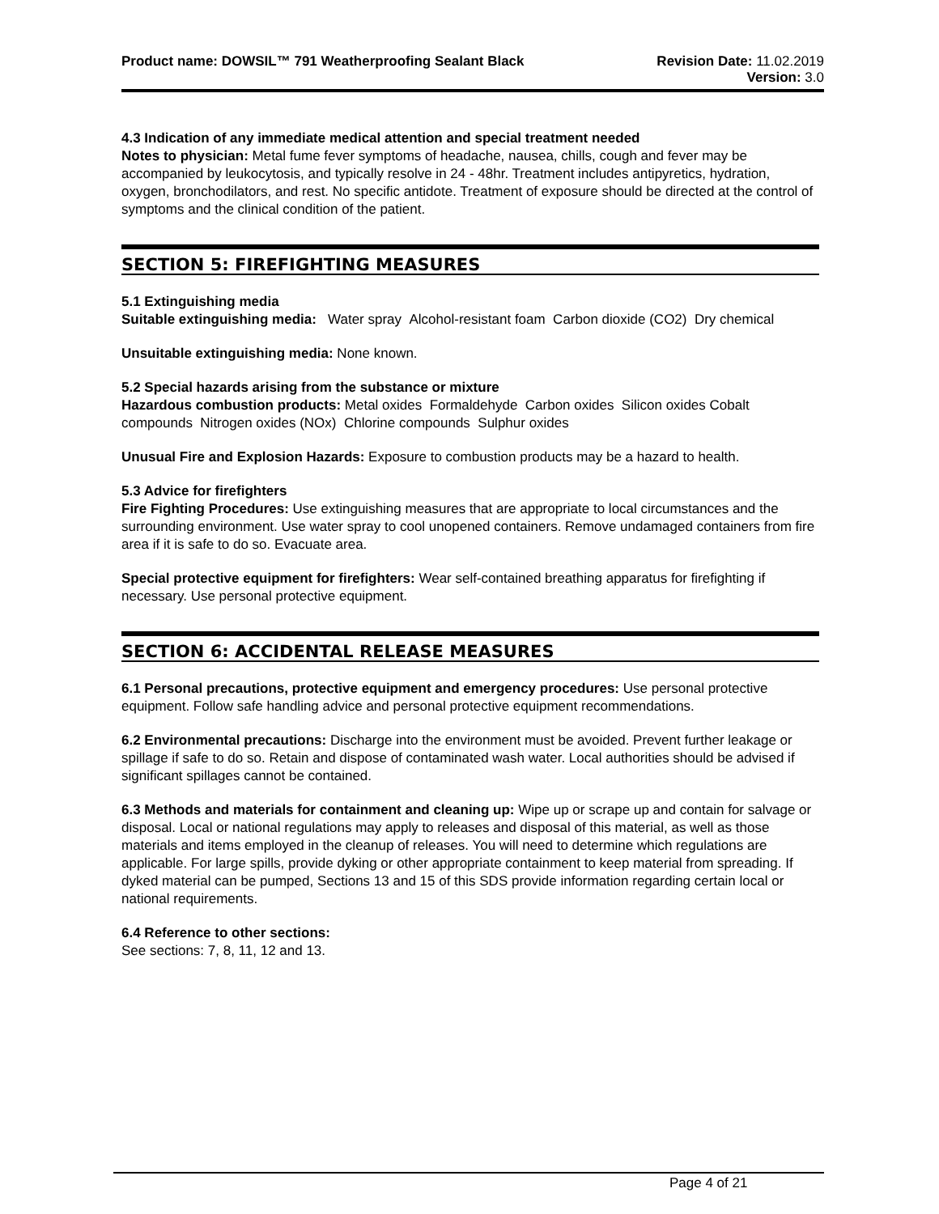Product name: DOWSIL™ 791 Weatherproofing Sealant Black
Revision Date: 11.02.2019
Version: 3.0
4.3 Indication of any immediate medical attention and special treatment needed
Notes to physician: Metal fume fever symptoms of headache, nausea, chills, cough and fever may be accompanied by leukocytosis, and typically resolve in 24 - 48hr. Treatment includes antipyretics, hydration, oxygen, bronchodilators, and rest. No specific antidote. Treatment of exposure should be directed at the control of symptoms and the clinical condition of the patient.
SECTION 5: FIREFIGHTING MEASURES
5.1 Extinguishing media
Suitable extinguishing media: Water spray Alcohol-resistant foam Carbon dioxide (CO2) Dry chemical
Unsuitable extinguishing media: None known.
5.2 Special hazards arising from the substance or mixture
Hazardous combustion products: Metal oxides Formaldehyde Carbon oxides Silicon oxides Cobalt compounds Nitrogen oxides (NOx) Chlorine compounds Sulphur oxides
Unusual Fire and Explosion Hazards: Exposure to combustion products may be a hazard to health.
5.3 Advice for firefighters
Fire Fighting Procedures: Use extinguishing measures that are appropriate to local circumstances and the surrounding environment. Use water spray to cool unopened containers. Remove undamaged containers from fire area if it is safe to do so. Evacuate area.
Special protective equipment for firefighters: Wear self-contained breathing apparatus for firefighting if necessary. Use personal protective equipment.
SECTION 6: ACCIDENTAL RELEASE MEASURES
6.1 Personal precautions, protective equipment and emergency procedures: Use personal protective equipment. Follow safe handling advice and personal protective equipment recommendations.
6.2 Environmental precautions: Discharge into the environment must be avoided. Prevent further leakage or spillage if safe to do so. Retain and dispose of contaminated wash water. Local authorities should be advised if significant spillages cannot be contained.
6.3 Methods and materials for containment and cleaning up: Wipe up or scrape up and contain for salvage or disposal. Local or national regulations may apply to releases and disposal of this material, as well as those materials and items employed in the cleanup of releases. You will need to determine which regulations are applicable. For large spills, provide dyking or other appropriate containment to keep material from spreading. If dyked material can be pumped, Sections 13 and 15 of this SDS provide information regarding certain local or national requirements.
6.4 Reference to other sections:
See sections: 7, 8, 11, 12 and 13.
Page 4 of 21